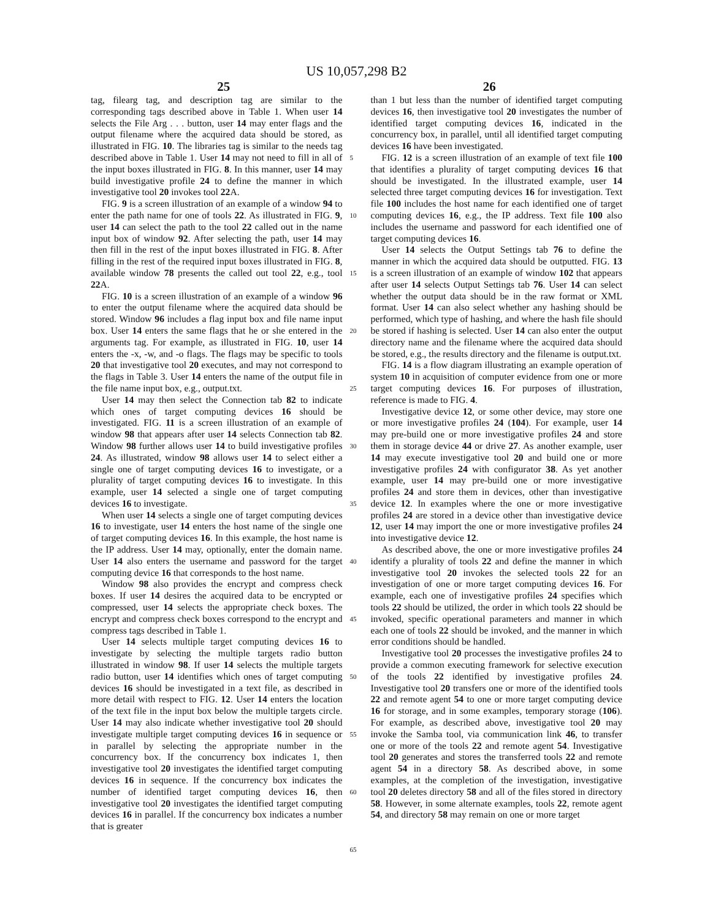US 10,057,298 B2
25 26
tag, filearg tag, and description tag are similar to the corresponding tags described above in Table 1. When user 14 selects the File Arg . . . button, user 14 may enter flags and the output filename where the acquired data should be stored, as illustrated in FIG. 10. The libraries tag is similar to the needs tag described above in Table 1. User 14 may not need to fill in all of the input boxes illustrated in FIG. 8. In this manner, user 14 may build investigative profile 24 to define the manner in which investigative tool 20 invokes tool 22 A.
FIG. 9 is a screen illustration of an example of a window 94 to enter the path name for one of tools 22. As illustrated in FIG. 9, user 14 can select the path to the tool 22 called out in the name input box of window 92. After selecting the path, user 14 may then fill in the rest of the input boxes illustrated in FIG. 8. After filling in the rest of the required input boxes illustrated in FIG. 8, available window 78 presents the called out tool 22, e.g., tool 22 A.
FIG. 10 is a screen illustration of an example of a window 96 to enter the output filename where the acquired data should be stored. Window 96 includes a flag input box and file name input box. User 14 enters the same flags that he or she entered in the arguments tag. For example, as illustrated in FIG. 10, user 14 enters the -x, -w, and -o flags. The flags may be specific to tools 20 that investigative tool 20 executes, and may not correspond to the flags in Table 3. User 14 enters the name of the output file in the file name input box, e.g., output.txt.
User 14 may then select the Connection tab 82 to indicate which ones of target computing devices 16 should be investigated. FIG. 11 is a screen illustration of an example of window 98 that appears after user 14 selects Connection tab 82. Window 98 further allows user 14 to build investigative profiles 24. As illustrated, window 98 allows user 14 to select either a single one of target computing devices 16 to investigate, or a plurality of target computing devices 16 to investigate. In this example, user 14 selected a single one of target computing devices 16 to investigate.
When user 14 selects a single one of target computing devices 16 to investigate, user 14 enters the host name of the single one of target computing devices 16. In this example, the host name is the IP address. User 14 may, optionally, enter the domain name. User 14 also enters the username and password for the target computing device 16 that corresponds to the host name.
Window 98 also provides the encrypt and compress check boxes. If user 14 desires the acquired data to be encrypted or compressed, user 14 selects the appropriate check boxes. The encrypt and compress check boxes correspond to the encrypt and compress tags described in Table 1.
User 14 selects multiple target computing devices 16 to investigate by selecting the multiple targets radio button illustrated in window 98. If user 14 selects the multiple targets radio button, user 14 identifies which ones of target computing devices 16 should be investigated in a text file, as described in more detail with respect to FIG. 12. User 14 enters the location of the text file in the input box below the multiple targets circle. User 14 may also indicate whether investigative tool 20 should investigate multiple target computing devices 16 in sequence or in parallel by selecting the appropriate number in the concurrency box. If the concurrency box indicates 1, then investigative tool 20 investigates the identified target computing devices 16 in sequence. If the concurrency box indicates the number of identified target computing devices 16, then investigative tool 20 investigates the identified target computing devices 16 in parallel. If the concurrency box indicates a number that is greater
5
10
15
20
25
30
35
40
45
50
55
60
65
than 1 but less than the number of identified target computing devices 16, then investigative tool 20 investigates the number of identified target computing devices 16, indicated in the concurrency box, in parallel, until all identified target computing devices 16 have been investigated.
FIG. 12 is a screen illustration of an example of text file 100 that identifies a plurality of target computing devices 16 that should be investigated. In the illustrated example, user 14 selected three target computing devices 16 for investigation. Text file 100 includes the host name for each identified one of target computing devices 16, e.g., the IP address. Text file 100 also includes the username and password for each identified one of target computing devices 16.
User 14 selects the Output Settings tab 76 to define the manner in which the acquired data should be outputted. FIG. 13 is a screen illustration of an example of window 102 that appears after user 14 selects Output Settings tab 76. User 14 can select whether the output data should be in the raw format or XML format. User 14 can also select whether any hashing should be performed, which type of hashing, and where the hash file should be stored if hashing is selected. User 14 can also enter the output directory name and the filename where the acquired data should be stored, e.g., the results directory and the filename is output.txt.
FIG. 14 is a flow diagram illustrating an example operation of system 10 in acquisition of computer evidence from one or more target computing devices 16. For purposes of illustration, reference is made to FIG. 4.
Investigative device 12, or some other device, may store one or more investigative profiles 24 (104). For example, user 14 may pre-build one or more investigative profiles 24 and store them in storage device 44 or drive 27. As another example, user 14 may execute investigative tool 20 and build one or more investigative profiles 24 with configurator 38. As yet another example, user 14 may pre-build one or more investigative profiles 24 and store them in devices, other than investigative device 12. In examples where the one or more investigative profiles 24 are stored in a device other than investigative device 12, user 14 may import the one or more investigative profiles 24 into investigative device 12.
As described above, the one or more investigative profiles 24 identify a plurality of tools 22 and define the manner in which investigative tool 20 invokes the selected tools 22 for an investigation of one or more target computing devices 16. For example, each one of investigative profiles 24 specifies which tools 22 should be utilized, the order in which tools 22 should be invoked, specific operational parameters and manner in which each one of tools 22 should be invoked, and the manner in which error conditions should be handled.
Investigative tool 20 processes the investigative profiles 24 to provide a common executing framework for selective execution of the tools 22 identified by investigative profiles 24. Investigative tool 20 transfers one or more of the identified tools 22 and remote agent 54 to one or more target computing device 16 for storage, and in some examples, temporary storage (106). For example, as described above, investigative tool 20 may invoke the Samba tool, via communication link 46, to transfer one or more of the tools 22 and remote agent 54. Investigative tool 20 generates and stores the transferred tools 22 and remote agent 54 in a directory 58. As described above, in some examples, at the completion of the investigation, investigative tool 20 deletes directory 58 and all of the files stored in directory 58. However, in some alternate examples, tools 22, remote agent 54, and directory 58 may remain on one or more target